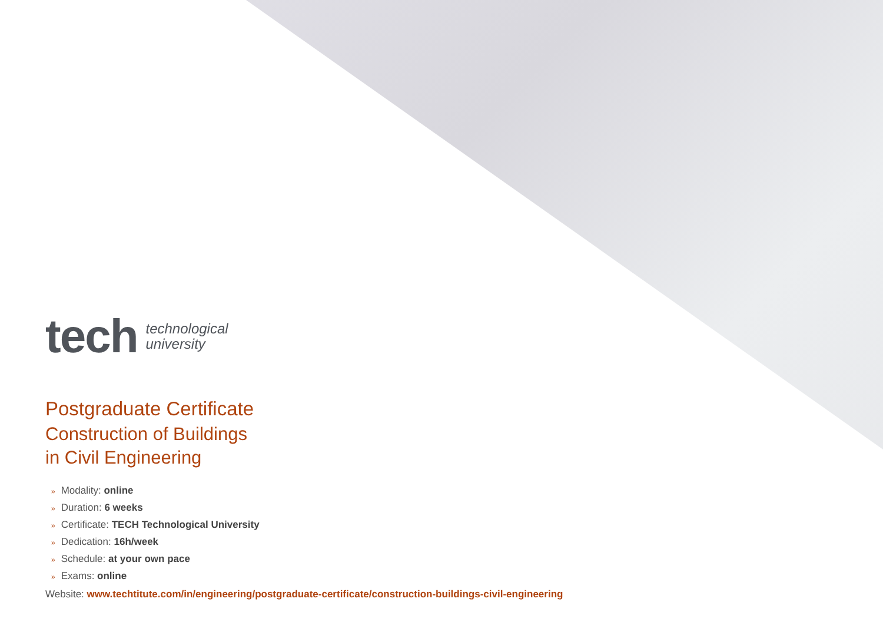tech
technological
university
Postgraduate Certificate
Construction of Buildings
in Civil Engineering
» Modality: online
» Duration: 6 weeks
» Certificate: TECH Technological University
» Dedication: 16h/week
» Schedule: at your own pace
» Exams: online
Website: www.techtitute.com/in/engineering/postgraduate-certificate/construction-buildings-civil-engineering